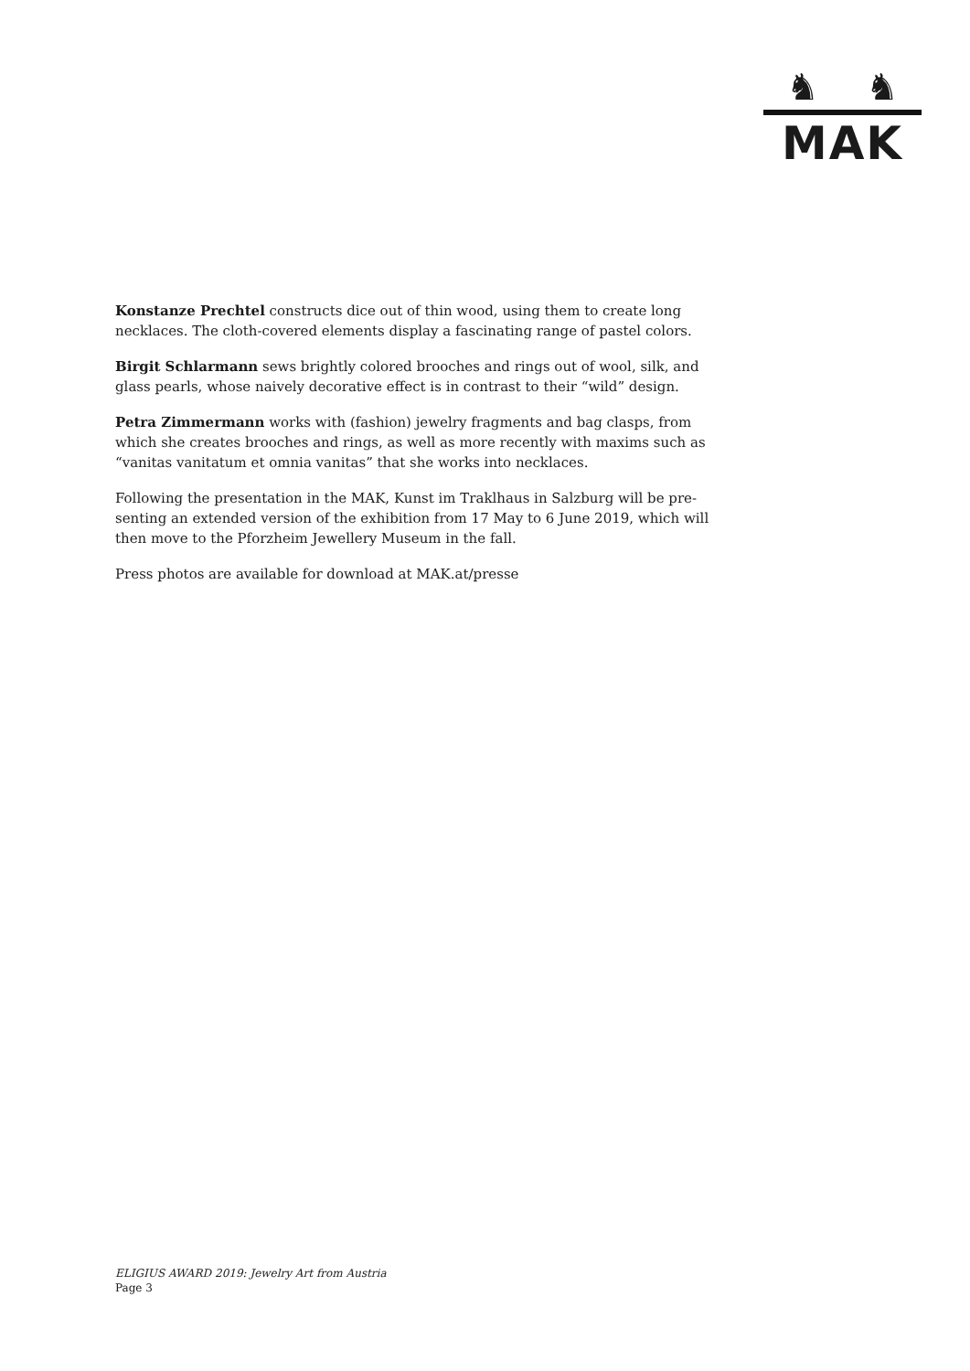♞ ♞
MAK
Konstanze Prechtel constructs dice out of thin wood, using them to create long necklaces. The cloth-covered elements display a fascinating range of pastel colors.
Birgit Schlarmann sews brightly colored brooches and rings out of wool, silk, and glass pearls, whose naively decorative effect is in contrast to their “wild” design.
Petra Zimmermann works with (fashion) jewelry fragments and bag clasps, from which she creates brooches and rings, as well as more recently with maxims such as “vanitas vanitatum et omnia vanitas” that she works into necklaces.
Following the presentation in the MAK, Kunst im Traklhaus in Salzburg will be pre-senting an extended version of the exhibition from 17 May to 6 June 2019, which will then move to the Pforzheim Jewellery Museum in the fall.
Press photos are available for download at MAK.at/presse
ELIGIUS AWARD 2019: Jewelry Art from Austria
Page 3